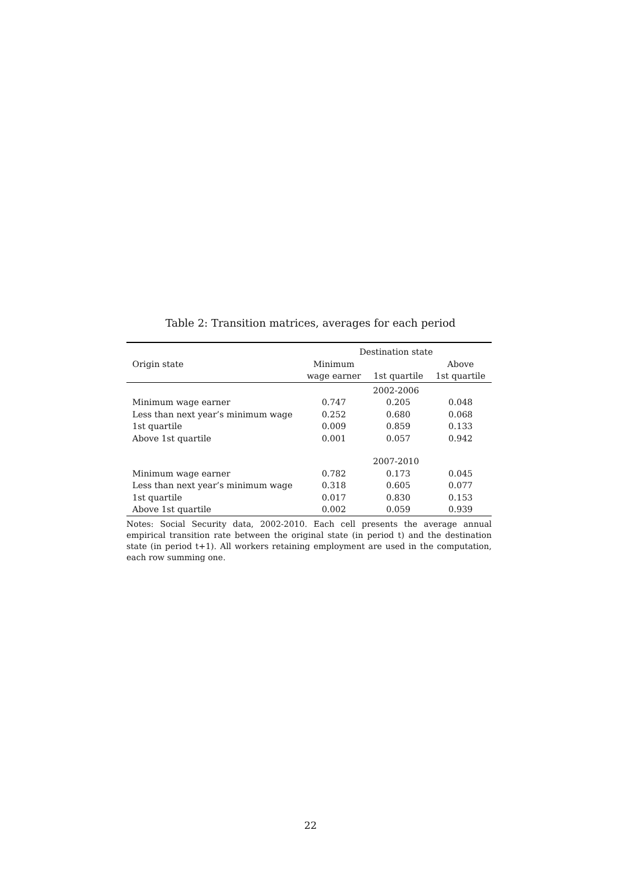Table 2: Transition matrices, averages for each period
| | Destination state | | |
| --- | --- | --- | --- |
| Origin state | Minimum | | Above |
| | wage earner | 1st quartile | 1st quartile |
| | 2002-2006 | | |
| Minimum wage earner | 0.747 | 0.205 | 0.048 |
| Less than next year’s minimum wage | 0.252 | 0.680 | 0.068 |
| 1st quartile | 0.009 | 0.859 | 0.133 |
| Above 1st quartile | 0.001 | 0.057 | 0.942 |
| | 2007-2010 | | |
| Minimum wage earner | 0.782 | 0.173 | 0.045 |
| Less than next year’s minimum wage | 0.318 | 0.605 | 0.077 |
| 1st quartile | 0.017 | 0.830 | 0.153 |
| Above 1st quartile | 0.002 | 0.059 | 0.939 |
Notes: Social Security data, 2002-2010. Each cell presents the average annual empirical transition rate between the original state (in period t) and the destination state (in period t+1). All workers retaining employment are used in the computation, each row summing one.
22